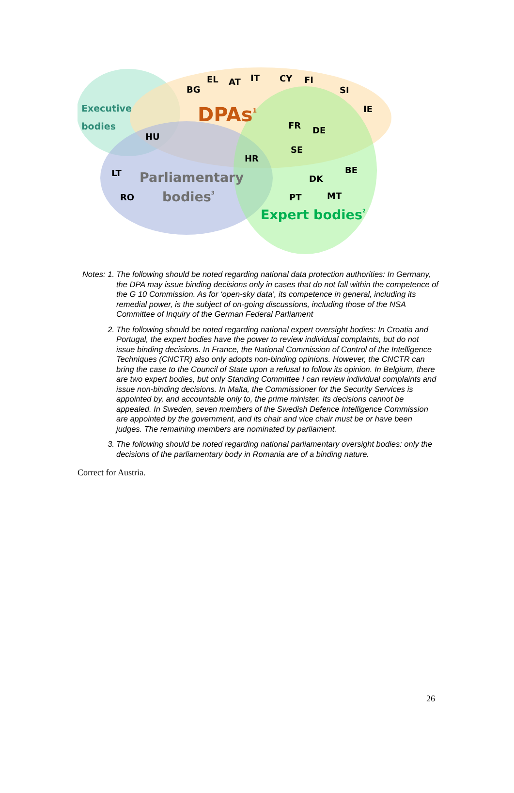BG
EL
AT
IT
CY
FI
SI
IE
FR
DE
SE
HU
HR
LT
RO
BE
DK
PT
MT
Executive
bodies
DPAs1
Parliamentary
bodies3
Expert bodies2
Notes: 1. The following should be noted regarding national data protection authorities: In Germany, the DPA may issue binding decisions only in cases that do not fall within the competence of the G 10 Commission. As for ‘open-sky data’, its competence in general, including its remedial power, is the subject of on-going discussions, including those of the NSA Committee of Inquiry of the German Federal Parliament
2. The following should be noted regarding national expert oversight bodies: In Croatia and Portugal, the expert bodies have the power to review individual complaints, but do not issue binding decisions. In France, the National Commission of Control of the Intelligence Techniques (CNCTR) also only adopts non-binding opinions. However, the CNCTR can bring the case to the Council of State upon a refusal to follow its opinion. In Belgium, there are two expert bodies, but only Standing Committee I can review individual complaints and issue non-binding decisions. In Malta, the Commissioner for the Security Services is appointed by, and accountable only to, the prime minister. Its decisions cannot be appealed. In Sweden, seven members of the Swedish Defence Intelligence Commission are appointed by the government, and its chair and vice chair must be or have been judges. The remaining members are nominated by parliament.
3. The following should be noted regarding national parliamentary oversight bodies: only the decisions of the parliamentary body in Romania are of a binding nature.
Correct for Austria.
26